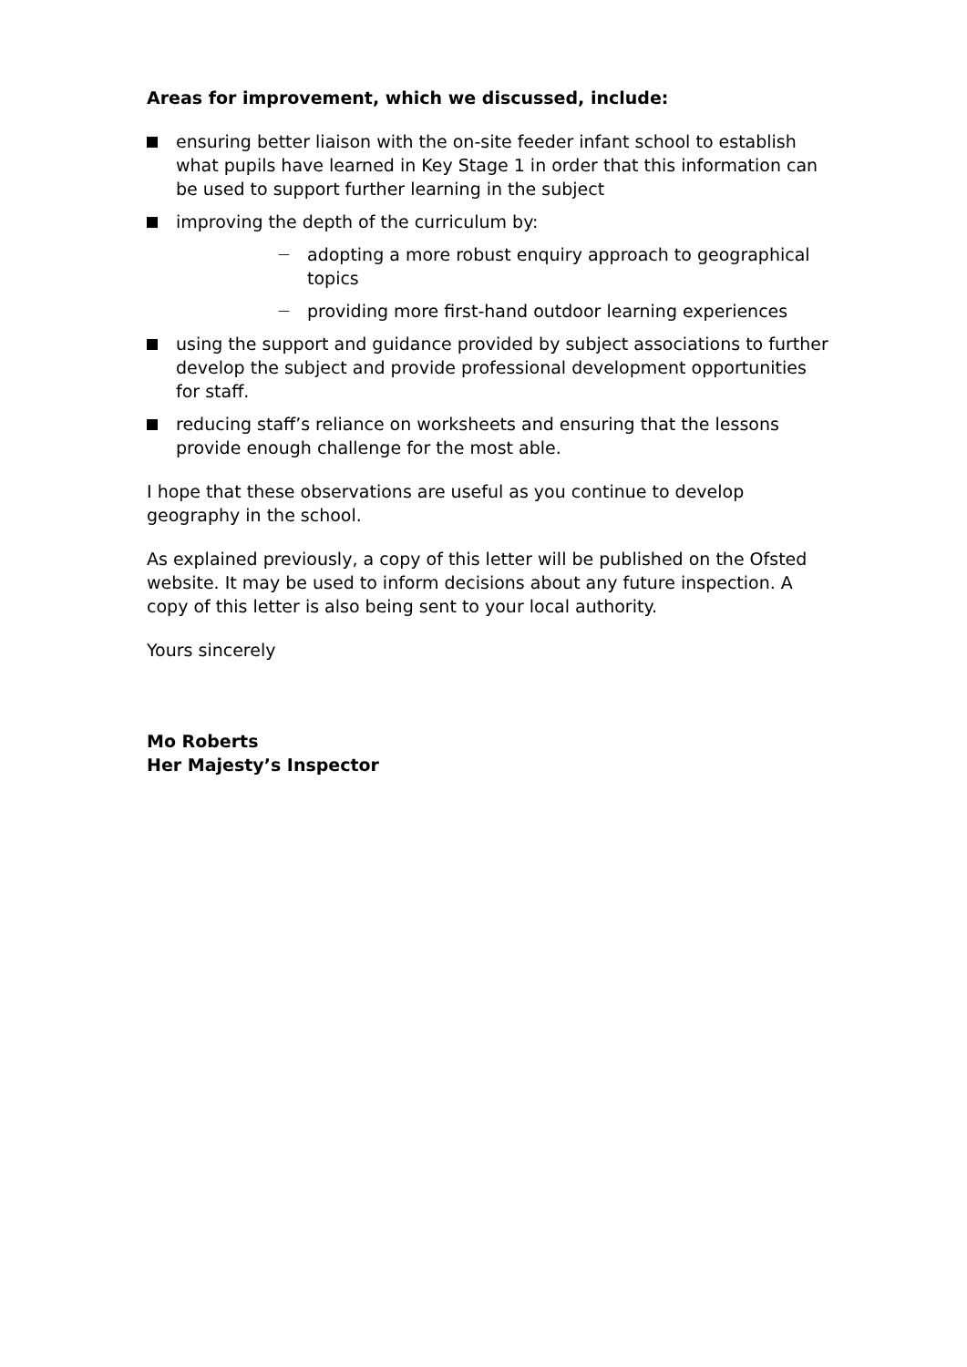Areas for improvement, which we discussed, include:
ensuring better liaison with the on-site feeder infant school to establish what pupils have learned in Key Stage 1 in order that this information can be used to support further learning in the subject
improving the depth of the curriculum by:
— adopting a more robust enquiry approach to geographical topics
— providing more first-hand outdoor learning experiences
using the support and guidance provided by subject associations to further develop the subject and provide professional development opportunities for staff.
reducing staff’s reliance on worksheets and ensuring that the lessons provide enough challenge for the most able.
I hope that these observations are useful as you continue to develop geography in the school.
As explained previously, a copy of this letter will be published on the Ofsted website. It may be used to inform decisions about any future inspection. A copy of this letter is also being sent to your local authority.
Yours sincerely
Mo Roberts
Her Majesty’s Inspector